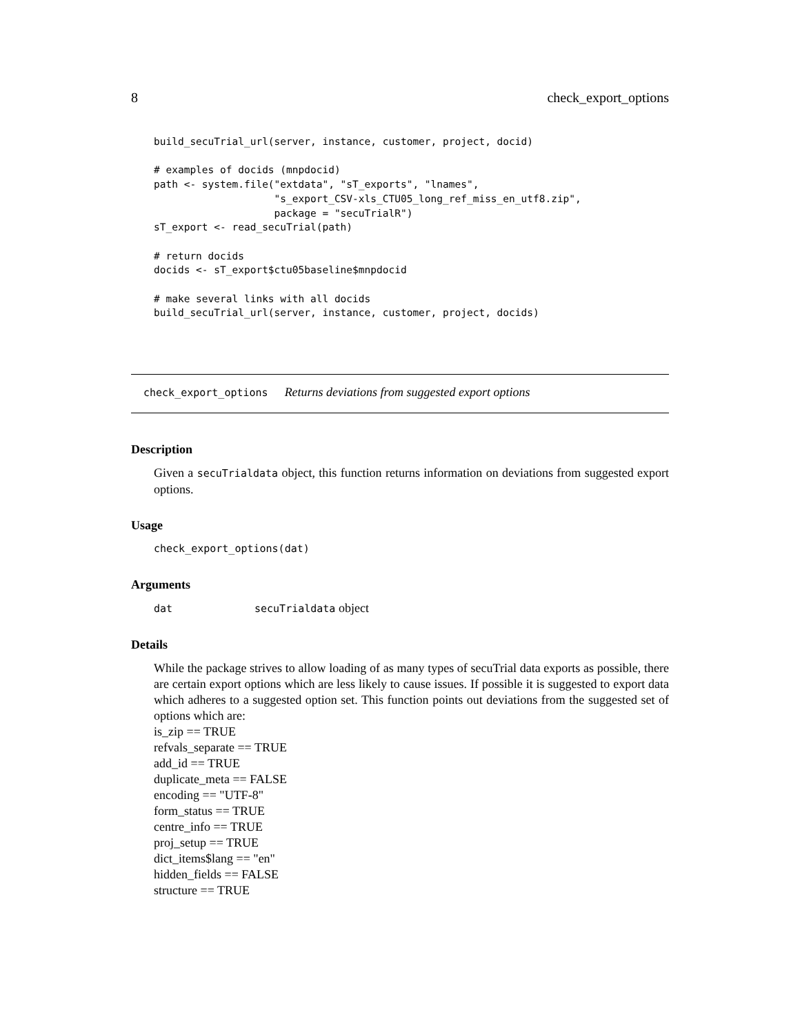8 check_export_options
build_secuTrial_url(server, instance, customer, project, docid)

# examples of docids (mnpdocid)
path <- system.file("extdata", "sT_exports", "lnames",
                    "s_export_CSV-xls_CTU05_long_ref_miss_en_utf8.zip",
                    package = "secuTrialR")
sT_export <- read_secuTrial(path)

# return docids
docids <- sT_export$ctu05baseline$mnpdocid

# make several links with all docids
build_secuTrial_url(server, instance, customer, project, docids)
check_export_options Returns deviations from suggested export options
Description
Given a secuTrialdata object, this function returns information on deviations from suggested export options.
Usage
check_export_options(dat)
Arguments
dat secuTrialdata object
Details
While the package strives to allow loading of as many types of secuTrial data exports as possible, there are certain export options which are less likely to cause issues. If possible it is suggested to export data which adheres to a suggested option set. This function points out deviations from the suggested set of options which are:
is_zip == TRUE
refvals_separate == TRUE
add_id == TRUE
duplicate_meta == FALSE
encoding == "UTF-8"
form_status == TRUE
centre_info == TRUE
proj_setup == TRUE
dict_items$lang == "en"
hidden_fields == FALSE
structure == TRUE